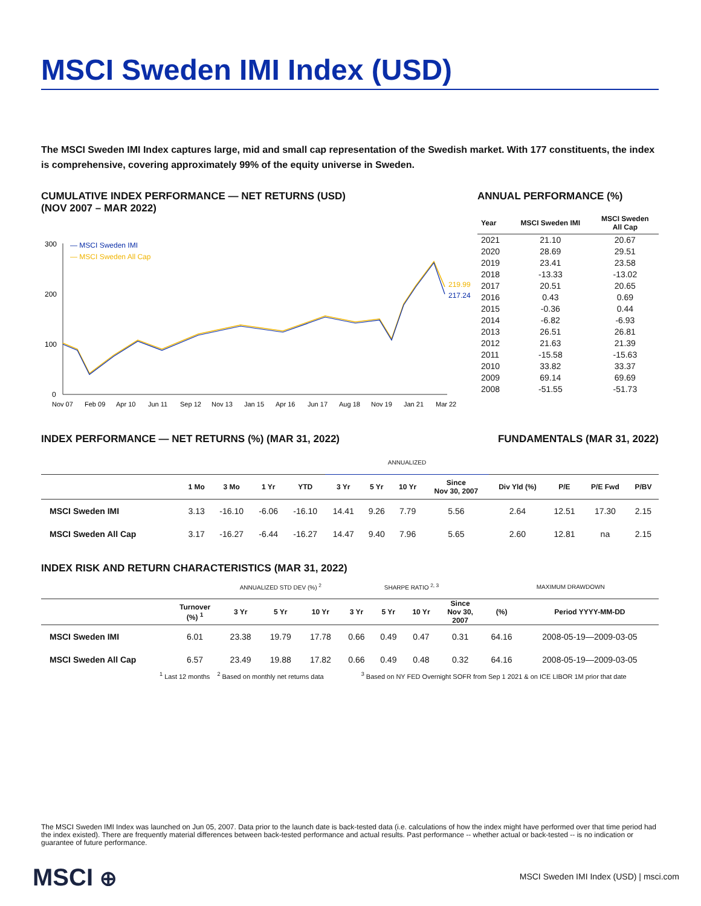MSCI Sweden IMI Index (USD)
The MSCI Sweden IMI Index captures large, mid and small cap representation of the Swedish market. With 177 constituents, the index is comprehensive, covering approximately 99% of the equity universe in Sweden.
CUMULATIVE INDEX PERFORMANCE — NET RETURNS (USD)
(NOV 2007 – MAR 2022)
300
200
100
0
— MSCI Sweden IMI
— MSCI Sweden All Cap
219.99
217.24
Nov 07
Feb 09
Apr 10
Jun 11
Sep 12
Nov 13
Jan 15
Apr 16
Jun 17
Aug 18
Nov 19
Jan 21
Mar 22
ANNUAL PERFORMANCE (%)
| Year | MSCI Sweden IMI | MSCI Sweden All Cap |
| --- | --- | --- |
| 2021 | 21.10 | 20.67 |
| 2020 | 28.69 | 29.51 |
| 2019 | 23.41 | 23.58 |
| 2018 | -13.33 | -13.02 |
| 2017 | 20.51 | 20.65 |
| 2016 | 0.43 | 0.69 |
| 2015 | -0.36 | 0.44 |
| 2014 | -6.82 | -6.93 |
| 2013 | 26.51 | 26.81 |
| 2012 | 21.63 | 21.39 |
| 2011 | -15.58 | -15.63 |
| 2010 | 33.82 | 33.37 |
| 2009 | 69.14 | 69.69 |
| 2008 | -51.55 | -51.73 |
INDEX PERFORMANCE — NET RETURNS (%) (MAR 31, 2022)
FUNDAMENTALS (MAR 31, 2022)
| | | | | | ANNUALIZED | | | | | | | |
| --- | --- | --- | --- | --- | --- | --- | --- | --- | --- | --- | --- | --- |
| | 1 Mo | 3 Mo | 1 Yr | YTD | 3 Yr | 5 Yr | 10 Yr | Since Nov 30, 2007 | Div Yld (%) | P/E | P/E Fwd | P/BV |
| MSCI Sweden IMI | 3.13 | -16.10 | -6.06 | -16.10 | 14.41 | 9.26 | 7.79 | 5.56 | 2.64 | 12.51 | 17.30 | 2.15 |
| MSCI Sweden All Cap | 3.17 | -16.27 | -6.44 | -16.27 | 14.47 | 9.40 | 7.96 | 5.65 | 2.60 | 12.81 | na | 2.15 |
INDEX RISK AND RETURN CHARACTERISTICS (MAR 31, 2022)
| | | ANNUALIZED STD DEV (%) <sup>2</sup> | | | SHARPE RATIO <sup>2, 3</sup> | | | | MAXIMUM DRAWDOWN | |
| --- | --- | --- | --- | --- | --- | --- | --- | --- | --- | --- |
| | Turnover (%) <sup>1</sup> | 3 Yr | 5 Yr | 10 Yr | 3 Yr | 5 Yr | 10 Yr | Since Nov 30, 2007 | (%) | Period YYYY-MM-DD |
| MSCI Sweden IMI | 6.01 | 23.38 | 19.79 | 17.78 | 0.66 | 0.49 | 0.47 | 0.31 | 64.16 | 2008-05-19—2009-03-05 |
| MSCI Sweden All Cap | 6.57 | 23.49 | 19.88 | 17.82 | 0.66 | 0.49 | 0.48 | 0.32 | 64.16 | 2008-05-19—2009-03-05 |
<sup>1</sup> Last 12 months <sup>2</sup> Based on monthly net returns data <sup>3</sup> Based on NY FED Overnight SOFR from Sep 1 2021 & on ICE LIBOR 1M prior that date
The MSCI Sweden IMI Index was launched on Jun 05, 2007. Data prior to the launch date is back-tested data (i.e. calculations of how the index might have performed over that time period had the index existed). There are frequently material differences between back-tested performance and actual results. Past performance -- whether actual or back-tested -- is no indication or guarantee of future performance.
MSCI ⊕
MSCI Sweden IMI Index (USD) | msci.com